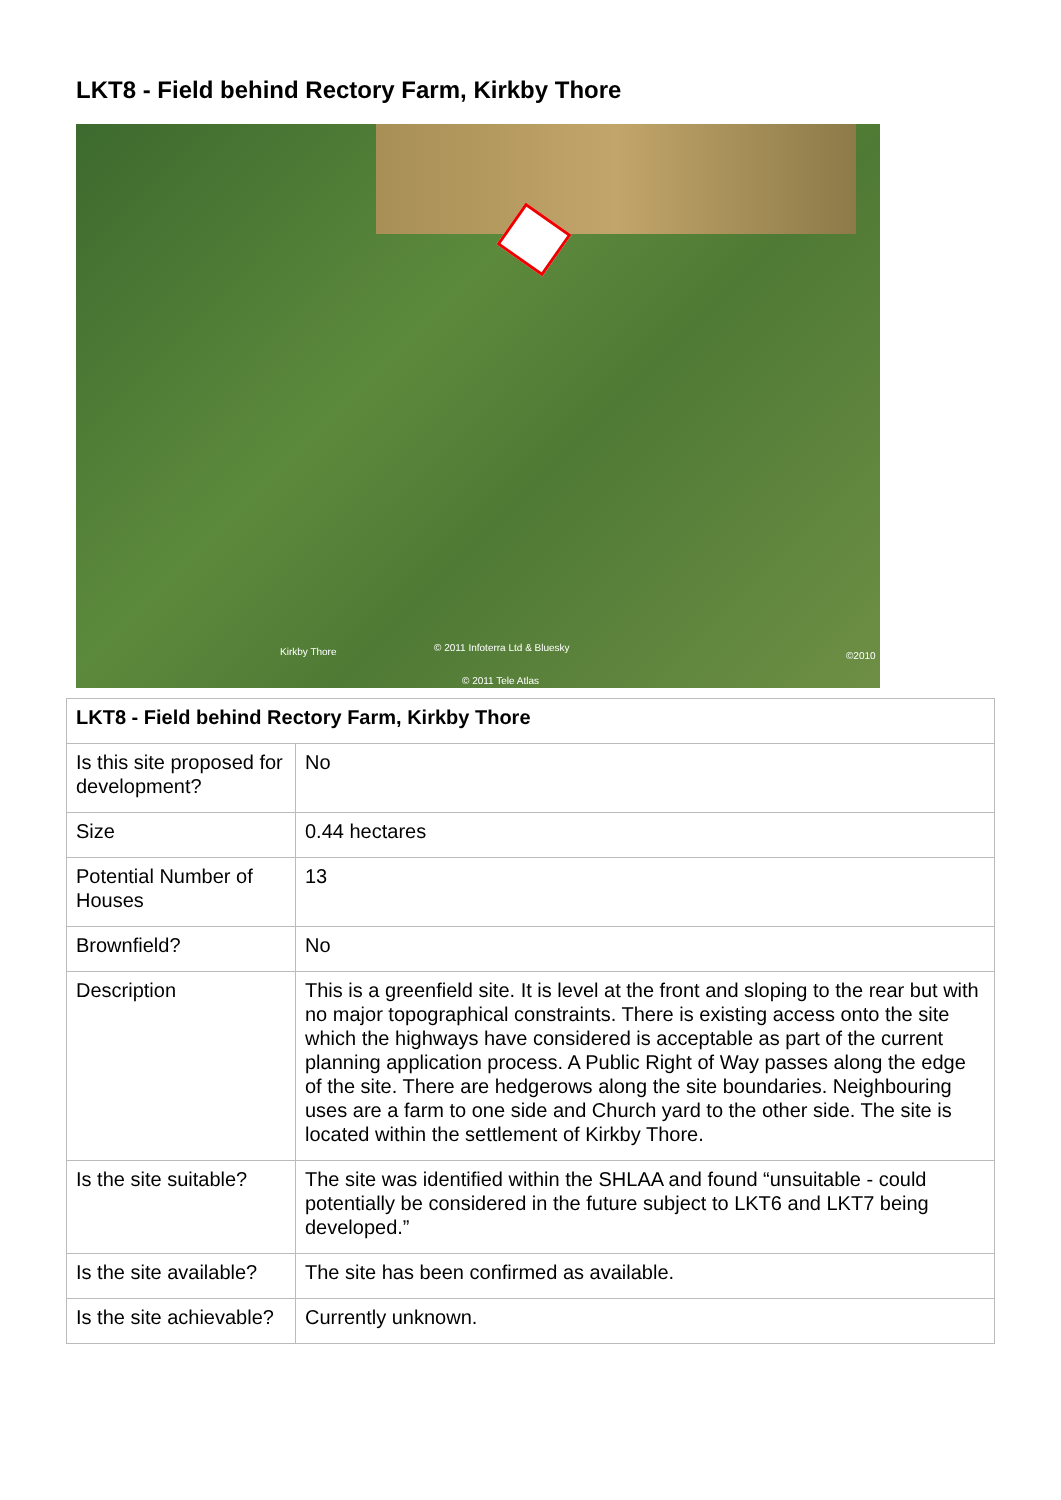LKT8 - Field behind Rectory Farm, Kirkby Thore
Kirkby Thore © 2011 Infoterra Ltd & Bluesky
©2010
© 2011 Tele Atlas
| LKT8 - Field behind Rectory Farm, Kirkby Thore | |
| Is this site proposed for development? | No |
| Size | 0.44 hectares |
| Potential Number of Houses | 13 |
| Brownfield? | No |
| Description | This is a greenfield site. It is level at the front and sloping to the rear but with no major topographical constraints. There is existing access onto the site which the highways have considered is acceptable as part of the current planning application process. A Public Right of Way passes along the edge of the site. There are hedgerows along the site boundaries. Neighbouring uses are a farm to one side and Church yard to the other side. The site is located within the settlement of Kirkby Thore. |
| Is the site suitable? | The site was identified within the SHLAA and found “unsuitable - could potentially be considered in the future subject to LKT6 and LKT7 being developed.” |
| Is the site available? | The site has been confirmed as available. |
| Is the site achievable? | Currently unknown. |